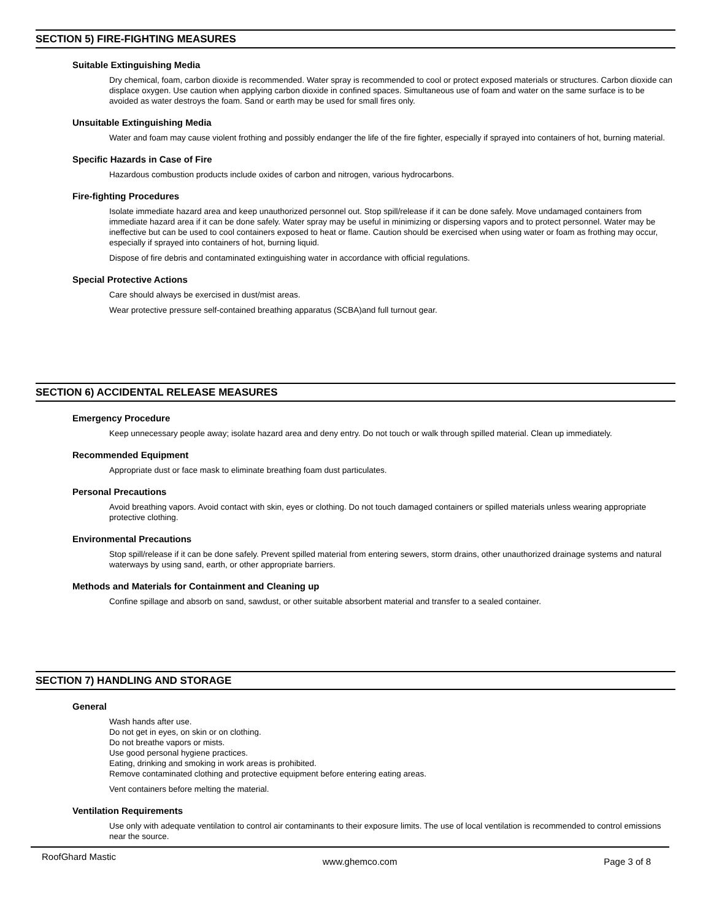SECTION 5) FIRE-FIGHTING MEASURES
Suitable Extinguishing Media
Dry chemical, foam, carbon dioxide is recommended. Water spray is recommended to cool or protect exposed materials or structures. Carbon dioxide can displace oxygen. Use caution when applying carbon dioxide in confined spaces. Simultaneous use of foam and water on the same surface is to be avoided as water destroys the foam. Sand or earth may be used for small fires only.
Unsuitable Extinguishing Media
Water and foam may cause violent frothing and possibly endanger the life of the fire fighter, especially if sprayed into containers of hot, burning material.
Specific Hazards in Case of Fire
Hazardous combustion products include oxides of carbon and nitrogen, various hydrocarbons.
Fire-fighting Procedures
Isolate immediate hazard area and keep unauthorized personnel out. Stop spill/release if it can be done safely. Move undamaged containers from immediate hazard area if it can be done safely. Water spray may be useful in minimizing or dispersing vapors and to protect personnel. Water may be ineffective but can be used to cool containers exposed to heat or flame. Caution should be exercised when using water or foam as frothing may occur, especially if sprayed into containers of hot, burning liquid.
Dispose of fire debris and contaminated extinguishing water in accordance with official regulations.
Special Protective Actions
Care should always be exercised in dust/mist areas.
Wear protective pressure self-contained breathing apparatus (SCBA)and full turnout gear.
SECTION 6) ACCIDENTAL RELEASE MEASURES
Emergency Procedure
Keep unnecessary people away; isolate hazard area and deny entry. Do not touch or walk through spilled material. Clean up immediately.
Recommended Equipment
Appropriate dust or face mask to eliminate breathing foam dust particulates.
Personal Precautions
Avoid breathing vapors. Avoid contact with skin, eyes or clothing. Do not touch damaged containers or spilled materials unless wearing appropriate protective clothing.
Environmental Precautions
Stop spill/release if it can be done safely. Prevent spilled material from entering sewers, storm drains, other unauthorized drainage systems and natural waterways by using sand, earth, or other appropriate barriers.
Methods and Materials for Containment and Cleaning up
Confine spillage and absorb on sand, sawdust, or other suitable absorbent material and transfer to a sealed container.
SECTION 7) HANDLING AND STORAGE
General
Wash hands after use.
Do not get in eyes, on skin or on clothing.
Do not breathe vapors or mists.
Use good personal hygiene practices.
Eating, drinking and smoking in work areas is prohibited.
Remove contaminated clothing and protective equipment before entering eating areas.
Vent containers before melting the material.
Ventilation Requirements
Use only with adequate ventilation to control air contaminants to their exposure limits. The use of local ventilation is recommended to control emissions near the source.
RoofGhard Mastic www.ghemco.com Page 3 of 8